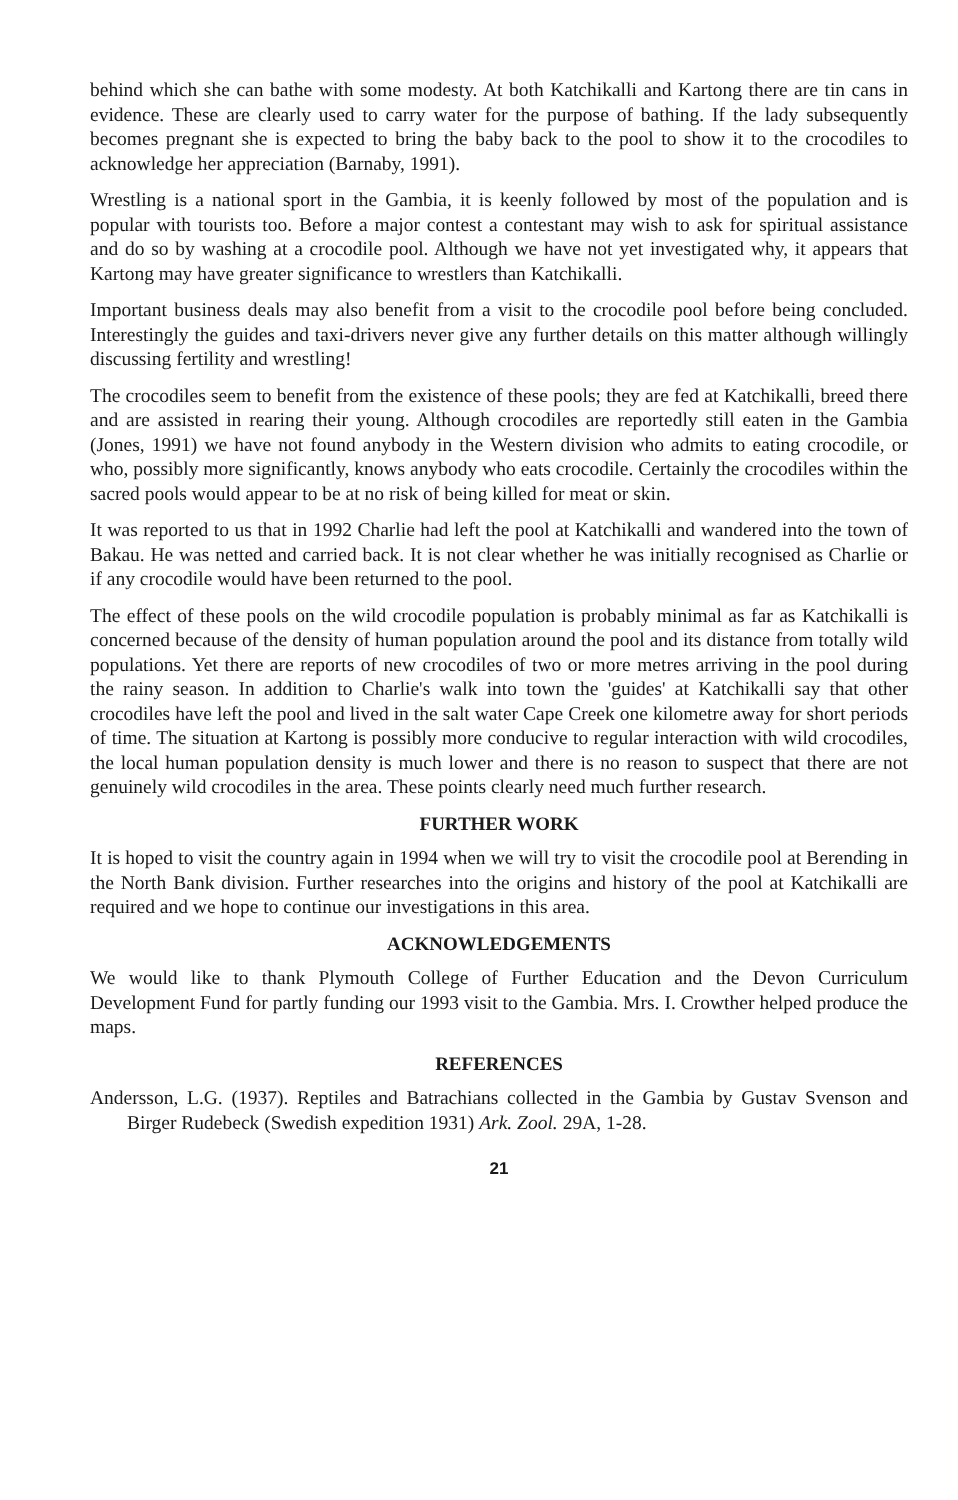behind which she can bathe with some modesty. At both Katchikalli and Kartong there are tin cans in evidence. These are clearly used to carry water for the purpose of bathing. If the lady subsequently becomes pregnant she is expected to bring the baby back to the pool to show it to the crocodiles to acknowledge her appreciation (Barnaby, 1991).
Wrestling is a national sport in the Gambia, it is keenly followed by most of the population and is popular with tourists too. Before a major contest a contestant may wish to ask for spiritual assistance and do so by washing at a crocodile pool. Although we have not yet investigated why, it appears that Kartong may have greater significance to wrestlers than Katchikalli.
Important business deals may also benefit from a visit to the crocodile pool before being concluded. Interestingly the guides and taxi-drivers never give any further details on this matter although willingly discussing fertility and wrestling!
The crocodiles seem to benefit from the existence of these pools; they are fed at Katchikalli, breed there and are assisted in rearing their young. Although crocodiles are reportedly still eaten in the Gambia (Jones, 1991) we have not found anybody in the Western division who admits to eating crocodile, or who, possibly more significantly, knows anybody who eats crocodile. Certainly the crocodiles within the sacred pools would appear to be at no risk of being killed for meat or skin.
It was reported to us that in 1992 Charlie had left the pool at Katchikalli and wandered into the town of Bakau. He was netted and carried back. It is not clear whether he was initially recognised as Charlie or if any crocodile would have been returned to the pool.
The effect of these pools on the wild crocodile population is probably minimal as far as Katchikalli is concerned because of the density of human population around the pool and its distance from totally wild populations. Yet there are reports of new crocodiles of two or more metres arriving in the pool during the rainy season. In addition to Charlie's walk into town the 'guides' at Katchikalli say that other crocodiles have left the pool and lived in the salt water Cape Creek one kilometre away for short periods of time. The situation at Kartong is possibly more conducive to regular interaction with wild crocodiles, the local human population density is much lower and there is no reason to suspect that there are not genuinely wild crocodiles in the area. These points clearly need much further research.
FURTHER WORK
It is hoped to visit the country again in 1994 when we will try to visit the crocodile pool at Berending in the North Bank division. Further researches into the origins and history of the pool at Katchikalli are required and we hope to continue our investigations in this area.
ACKNOWLEDGEMENTS
We would like to thank Plymouth College of Further Education and the Devon Curriculum Development Fund for partly funding our 1993 visit to the Gambia. Mrs. I. Crowther helped produce the maps.
REFERENCES
Andersson, L.G. (1937). Reptiles and Batrachians collected in the Gambia by Gustav Svenson and Birger Rudebeck (Swedish expedition 1931) Ark. Zool. 29A, 1-28.
21